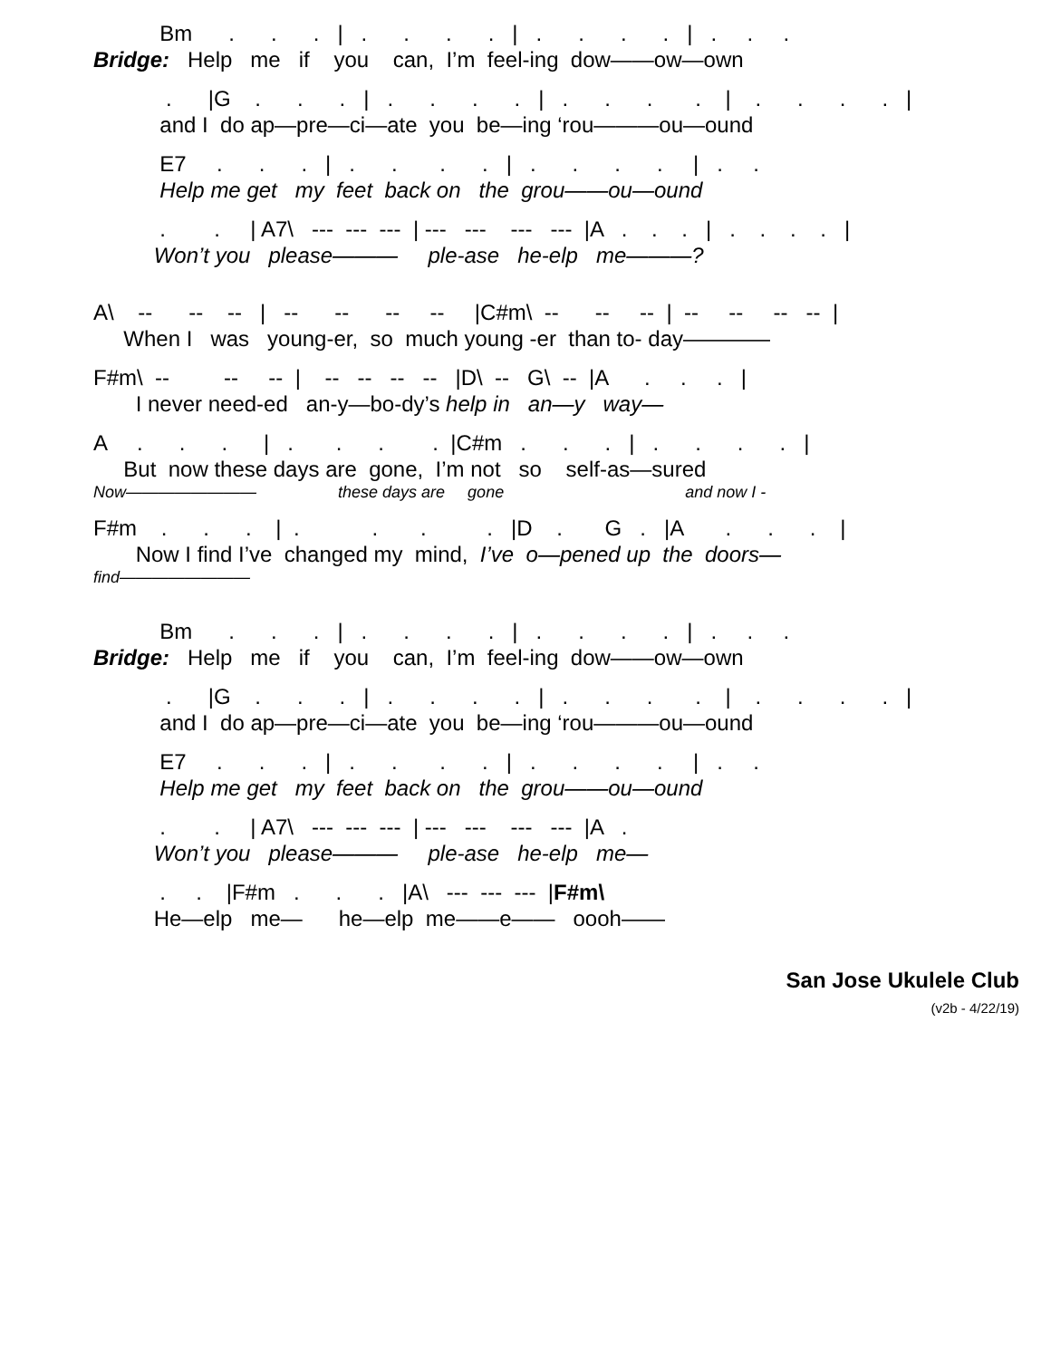Bm . . . | . . . . | . . . . | . . .
Bridge: Help me if you can, I’m feel-ing dow——ow—own
. |G . . . | . . . . | . . . . | . . . . |
and I do ap—pre—ci—ate you be—ing ‘rou———ou—ound
E7 . . . | . . . . | . . . . | . .
Help me get my feet back on the grou——ou—ound
. . | A7\ --- --- --- | --- --- --- --- |A . . . | . . . . |
Won’t you please——— ple-ase he-elp me———?
A\ -- -- -- | -- -- -- -- |C#m\ -- -- -- | -- -- -- -- |
When I was young-er, so much young -er than to- day————
F#m\ -- -- -- | -- -- -- -- |D\ -- G\ -- |A . . . |
I never need-ed an-y—bo-dy’s help in an—y way—
A . . . | . . . . |C#m . . . | . . . . |
But now these days are gone, I’m not so self-as—sured
Now———————— these days are gone and now I -
F#m . . . | . . . . |D . G . |A . . . |
Now I find I’ve changed my mind, I’ve o—pened up the doors—
find————————
Bm . . . | . . . . | . . . . | . . .
Bridge: Help me if you can, I’m feel-ing dow——ow—own
. |G . . . | . . . . | . . . . | . . . . |
and I do ap—pre—ci—ate you be—ing ‘rou———ou—ound
E7 . . . | . . . . | . . . . | . .
Help me get my feet back on the grou——ou—ound
. . | A7\ --- --- --- | --- --- --- --- |A .
Won’t you please——— ple-ase he-elp me—
. . |F#m . . . |A\ --- --- --- |F#m\
He—elp me— he—elp me——e—— oooh——
San Jose Ukulele Club
(v2b - 4/22/19)